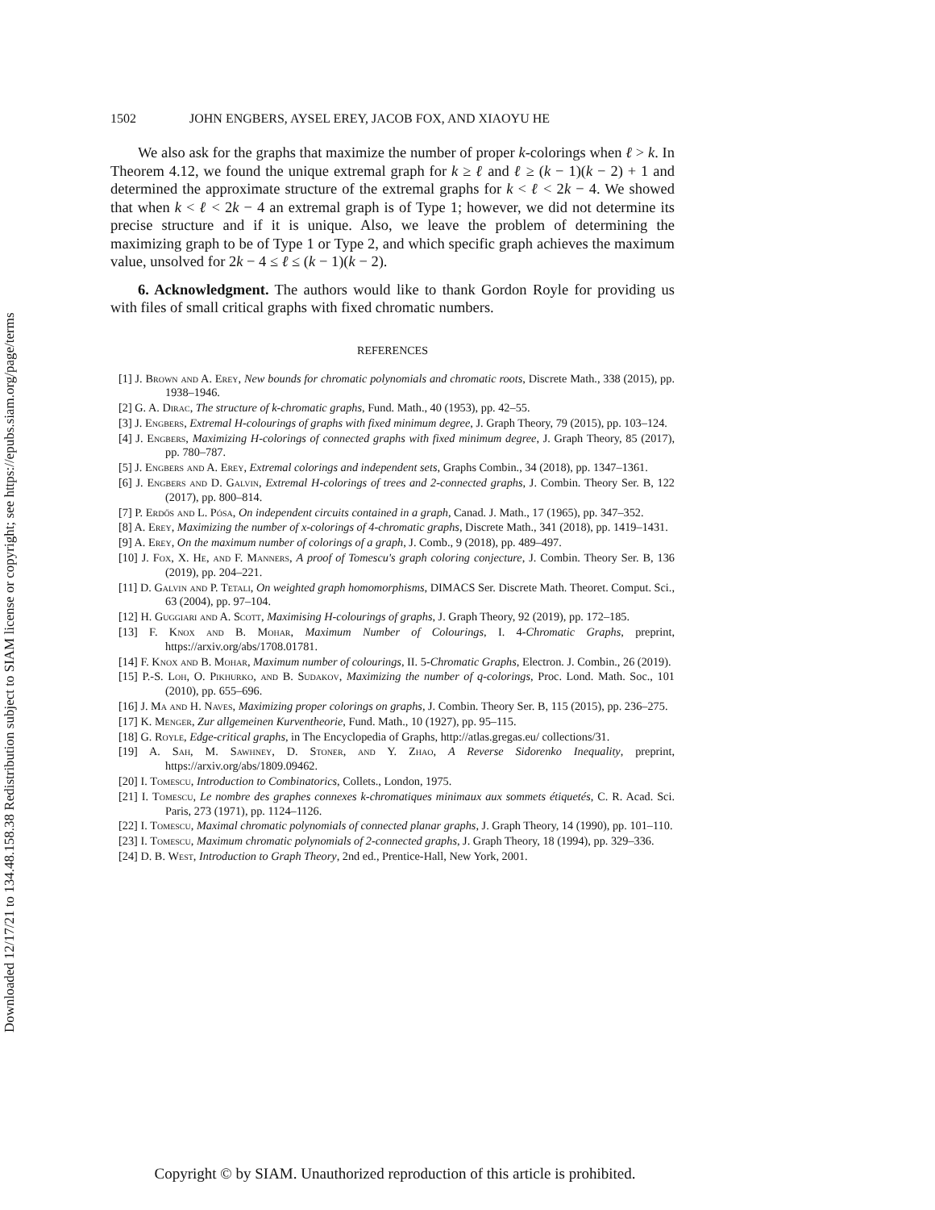Downloaded 12/17/21 to 134.48.158.38 Redistribution subject to SIAM license or copyright; see https://epubs.siam.org/page/terms
1502 JOHN ENGBERS, AYSEL EREY, JACOB FOX, AND XIAOYU HE
We also ask for the graphs that maximize the number of proper k-colorings when ℓ > k. In Theorem 4.12, we found the unique extremal graph for k ≥ ℓ and ℓ ≥ (k − 1)(k − 2) + 1 and determined the approximate structure of the extremal graphs for k < ℓ < 2k − 4. We showed that when k < ℓ < 2k − 4 an extremal graph is of Type 1; however, we did not determine its precise structure and if it is unique. Also, we leave the problem of determining the maximizing graph to be of Type 1 or Type 2, and which specific graph achieves the maximum value, unsolved for 2k − 4 ≤ ℓ ≤ (k − 1)(k − 2).
6. Acknowledgment. The authors would like to thank Gordon Royle for providing us with files of small critical graphs with fixed chromatic numbers.
REFERENCES
[1] J. Brown and A. Erey, New bounds for chromatic polynomials and chromatic roots, Discrete Math., 338 (2015), pp. 1938–1946.
[2] G. A. Dirac, The structure of k-chromatic graphs, Fund. Math., 40 (1953), pp. 42–55.
[3] J. Engbers, Extremal H-colourings of graphs with fixed minimum degree, J. Graph Theory, 79 (2015), pp. 103–124.
[4] J. Engbers, Maximizing H-colorings of connected graphs with fixed minimum degree, J. Graph Theory, 85 (2017), pp. 780–787.
[5] J. Engbers and A. Erey, Extremal colorings and independent sets, Graphs Combin., 34 (2018), pp. 1347–1361.
[6] J. Engbers and D. Galvin, Extremal H-colorings of trees and 2-connected graphs, J. Combin. Theory Ser. B, 122 (2017), pp. 800–814.
[7] P. Erdős and L. Pósa, On independent circuits contained in a graph, Canad. J. Math., 17 (1965), pp. 347–352.
[8] A. Erey, Maximizing the number of x-colorings of 4-chromatic graphs, Discrete Math., 341 (2018), pp. 1419–1431.
[9] A. Erey, On the maximum number of colorings of a graph, J. Comb., 9 (2018), pp. 489–497.
[10] J. Fox, X. He, and F. Manners, A proof of Tomescu's graph coloring conjecture, J. Combin. Theory Ser. B, 136 (2019), pp. 204–221.
[11] D. Galvin and P. Tetali, On weighted graph homomorphisms, DIMACS Ser. Discrete Math. Theoret. Comput. Sci., 63 (2004), pp. 97–104.
[12] H. Guggiari and A. Scott, Maximising H-colourings of graphs, J. Graph Theory, 92 (2019), pp. 172–185.
[13] F. Knox and B. Mohar, Maximum Number of Colourings, I. 4-Chromatic Graphs, preprint, https://arxiv.org/abs/1708.01781.
[14] F. Knox and B. Mohar, Maximum number of colourings, II. 5-Chromatic Graphs, Electron. J. Combin., 26 (2019).
[15] P.-S. Loh, O. Pikhurko, and B. Sudakov, Maximizing the number of q-colorings, Proc. Lond. Math. Soc., 101 (2010), pp. 655–696.
[16] J. Ma and H. Naves, Maximizing proper colorings on graphs, J. Combin. Theory Ser. B, 115 (2015), pp. 236–275.
[17] K. Menger, Zur allgemeinen Kurventheorie, Fund. Math., 10 (1927), pp. 95–115.
[18] G. Royle, Edge-critical graphs, in The Encyclopedia of Graphs, http://atlas.gregas.eu/ collections/31.
[19] A. Sah, M. Sawhney, D. Stoner, and Y. Zhao, A Reverse Sidorenko Inequality, preprint, https://arxiv.org/abs/1809.09462.
[20] I. Tomescu, Introduction to Combinatorics, Collets., London, 1975.
[21] I. Tomescu, Le nombre des graphes connexes k-chromatiques minimaux aux sommets étiquetés, C. R. Acad. Sci. Paris, 273 (1971), pp. 1124–1126.
[22] I. Tomescu, Maximal chromatic polynomials of connected planar graphs, J. Graph Theory, 14 (1990), pp. 101–110.
[23] I. Tomescu, Maximum chromatic polynomials of 2-connected graphs, J. Graph Theory, 18 (1994), pp. 329–336.
[24] D. B. West, Introduction to Graph Theory, 2nd ed., Prentice-Hall, New York, 2001.
Copyright © by SIAM. Unauthorized reproduction of this article is prohibited.